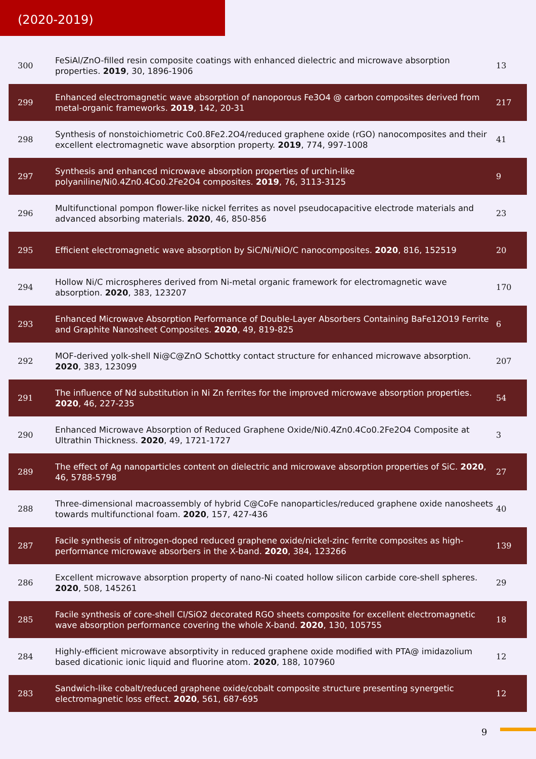(2020-2019)
| 300 | FeSiAl/ZnO-filled resin composite coatings with enhanced dielectric and microwave absorption properties. 2019 , 30, 1896-1906 | 13 |
| 299 | Enhanced electromagnetic wave absorption of nanoporous Fe3O4 @ carbon composites derived from metal-organic frameworks. 2019 , 142, 20-31 | 217 |
| 298 | Synthesis of nonstoichiometric Co0.8Fe2.2O4/reduced graphene oxide (rGO) nanocomposites and their excellent electromagnetic wave absorption property. 2019 , 774, 997-1008 | 41 |
| 297 | Synthesis and enhanced microwave absorption properties of urchin-like polyaniline/Ni0.4Zn0.4Co0.2Fe2O4 composites. 2019 , 76, 3113-3125 | 9 |
| 296 | Multifunctional pompon flower-like nickel ferrites as novel pseudocapacitive electrode materials and advanced absorbing materials. 2020 , 46, 850-856 | 23 |
| 295 | Efficient electromagnetic wave absorption by SiC/Ni/NiO/C nanocomposites. 2020 , 816, 152519 | 20 |
| 294 | Hollow Ni/C microspheres derived from Ni-metal organic framework for electromagnetic wave absorption. 2020 , 383, 123207 | 170 |
| 293 | Enhanced Microwave Absorption Performance of Double-Layer Absorbers Containing BaFe12O19 Ferrite and Graphite Nanosheet Composites. 2020 , 49, 819-825 | 6 |
| 292 | MOF-derived yolk-shell Ni@C@ZnO Schottky contact structure for enhanced microwave absorption. 2020 , 383, 123099 | 207 |
| 291 | The influence of Nd substitution in Ni Zn ferrites for the improved microwave absorption properties. 2020 , 46, 227-235 | 54 |
| 290 | Enhanced Microwave Absorption of Reduced Graphene Oxide/Ni0.4Zn0.4Co0.2Fe2O4 Composite at Ultrathin Thickness. 2020 , 49, 1721-1727 | 3 |
| 289 | The effect of Ag nanoparticles content on dielectric and microwave absorption properties of SiC. 2020 , 46, 5788-5798 | 27 |
| 288 | Three-dimensional macroassembly of hybrid C@CoFe nanoparticles/reduced graphene oxide nanosheets towards multifunctional foam. 2020 , 157, 427-436 | 40 |
| 287 | Facile synthesis of nitrogen-doped reduced graphene oxide/nickel-zinc ferrite composites as high-performance microwave absorbers in the X-band. 2020 , 384, 123266 | 139 |
| 286 | Excellent microwave absorption property of nano-Ni coated hollow silicon carbide core-shell spheres. 2020 , 508, 145261 | 29 |
| 285 | Facile synthesis of core-shell CI/SiO2 decorated RGO sheets composite for excellent electromagnetic wave absorption performance covering the whole X-band. 2020 , 130, 105755 | 18 |
| 284 | Highly-efficient microwave absorptivity in reduced graphene oxide modified with PTA@ imidazolium based dicationic ionic liquid and fluorine atom. 2020 , 188, 107960 | 12 |
| 283 | Sandwich-like cobalt/reduced graphene oxide/cobalt composite structure presenting synergetic electromagnetic loss effect. 2020 , 561, 687-695 | 12 |
9